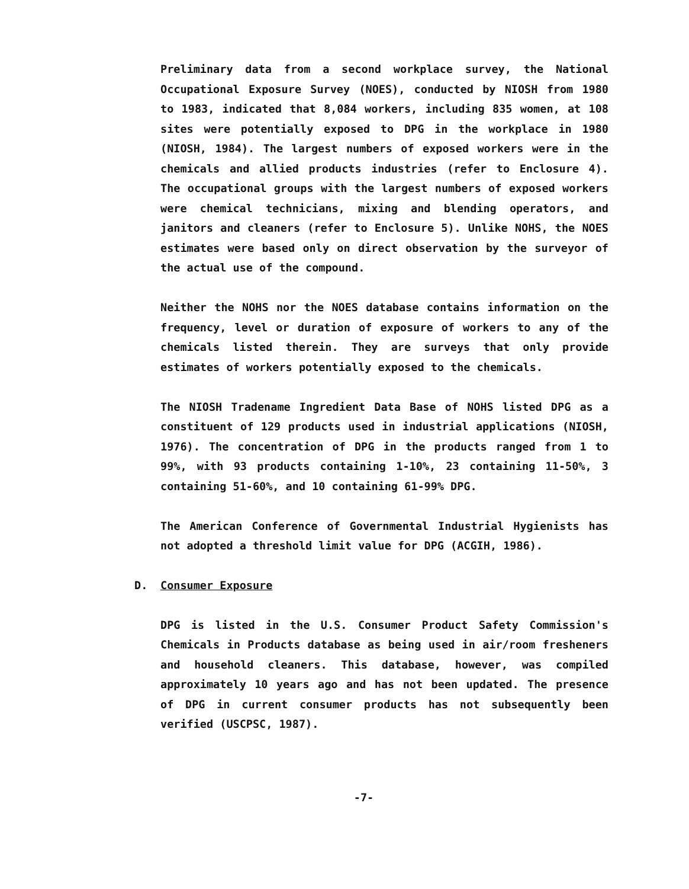Preliminary data from a second workplace survey, the National Occupational Exposure Survey (NOES), conducted by NIOSH from 1980 to 1983, indicated that 8,084 workers, including 835 women, at 108 sites were potentially exposed to DPG in the workplace in 1980 (NIOSH, 1984). The largest numbers of exposed workers were in the chemicals and allied products industries (refer to Enclosure 4). The occupational groups with the largest numbers of exposed workers were chemical technicians, mixing and blending operators, and janitors and cleaners (refer to Enclosure 5). Unlike NOHS, the NOES estimates were based only on direct observation by the surveyor of the actual use of the compound.
Neither the NOHS nor the NOES database contains information on the frequency, level or duration of exposure of workers to any of the chemicals listed therein. They are surveys that only provide estimates of workers potentially exposed to the chemicals.
The NIOSH Tradename Ingredient Data Base of NOHS listed DPG as a constituent of 129 products used in industrial applications (NIOSH, 1976). The concentration of DPG in the products ranged from 1 to 99%, with 93 products containing 1-10%, 23 containing 11-50%, 3 containing 51-60%, and 10 containing 61-99% DPG.
The American Conference of Governmental Industrial Hygienists has not adopted a threshold limit value for DPG (ACGIH, 1986).
D. Consumer Exposure
DPG is listed in the U.S. Consumer Product Safety Commission's Chemicals in Products database as being used in air/room fresheners and household cleaners. This database, however, was compiled approximately 10 years ago and has not been updated. The presence of DPG in current consumer products has not subsequently been verified (USCPSC, 1987).
-7-